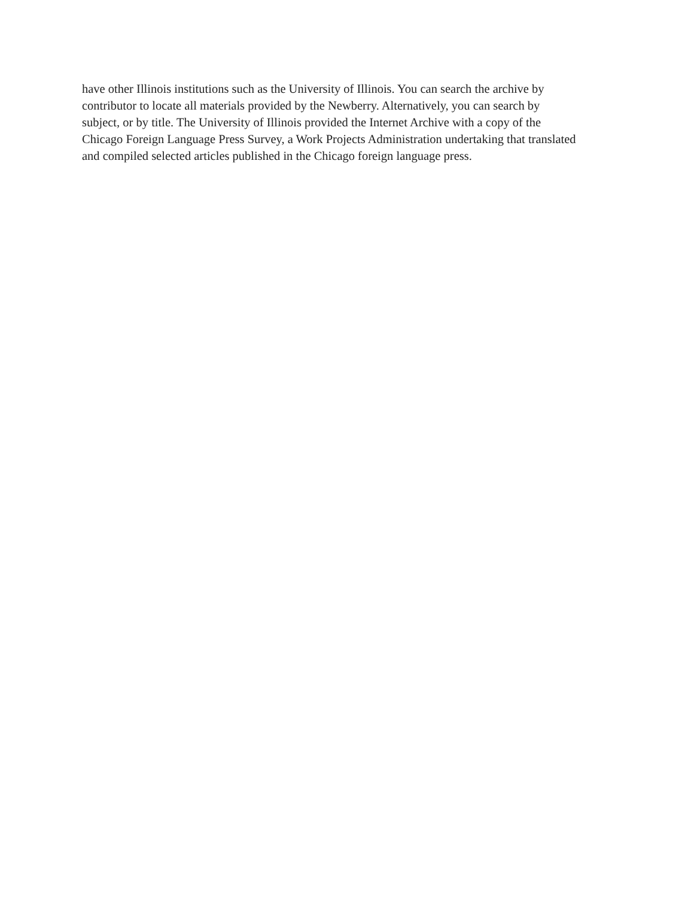have other Illinois institutions such as the University of Illinois. You can search the archive by
contributor to locate all materials provided by the Newberry. Alternatively, you can search by
subject, or by title. The University of Illinois provided the Internet Archive with a copy of the
Chicago Foreign Language Press Survey, a Work Projects Administration undertaking that translated
and compiled selected articles published in the Chicago foreign language press.